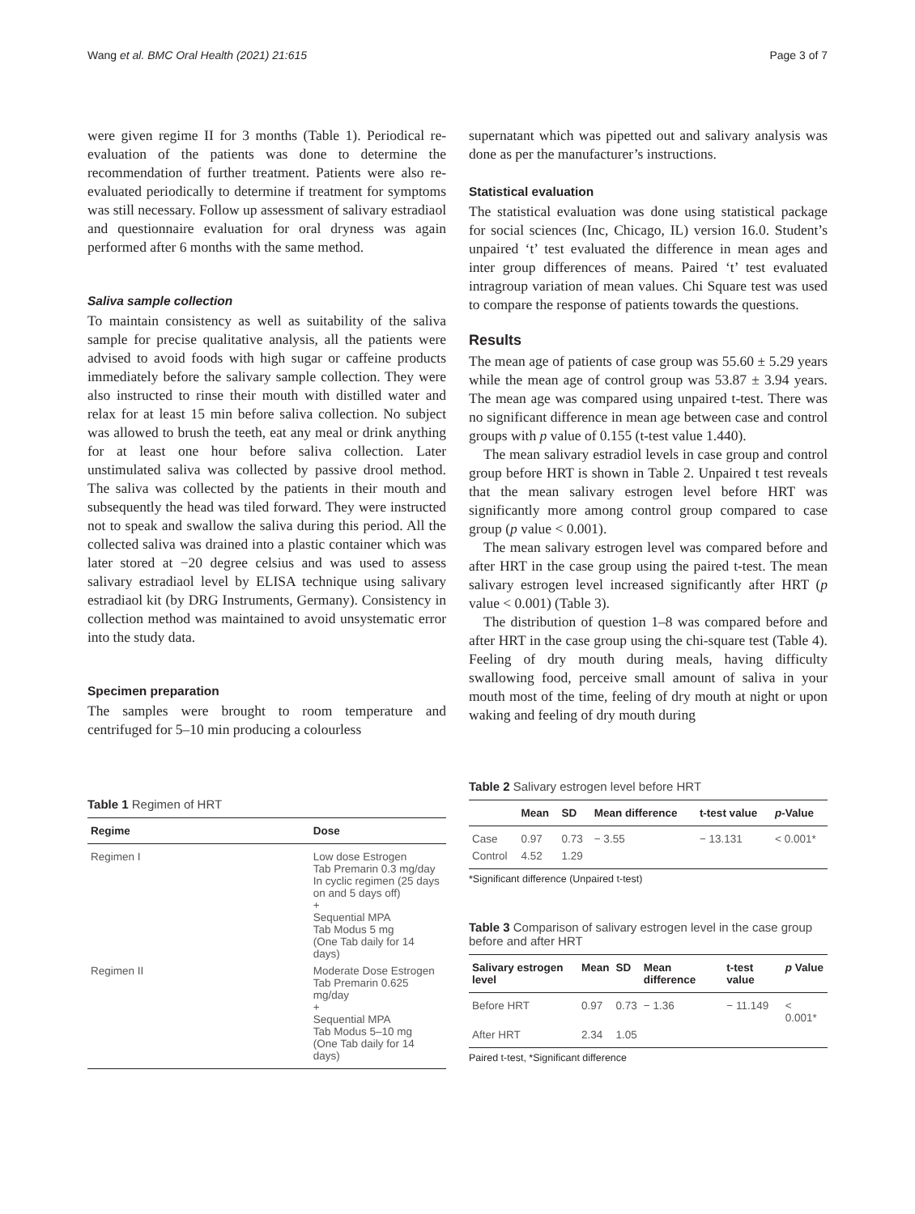Wang et al. BMC Oral Health (2021) 21:615 Page 3 of 7
were given regime II for 3 months (Table 1). Periodical re-evaluation of the patients was done to determine the recommendation of further treatment. Patients were also re-evaluated periodically to determine if treatment for symptoms was still necessary. Follow up assessment of salivary estradiaol and questionnaire evaluation for oral dryness was again performed after 6 months with the same method.
Saliva sample collection
To maintain consistency as well as suitability of the saliva sample for precise qualitative analysis, all the patients were advised to avoid foods with high sugar or caffeine products immediately before the salivary sample collection. They were also instructed to rinse their mouth with distilled water and relax for at least 15 min before saliva collection. No subject was allowed to brush the teeth, eat any meal or drink anything for at least one hour before saliva collection. Later unstimulated saliva was collected by passive drool method. The saliva was collected by the patients in their mouth and subsequently the head was tiled forward. They were instructed not to speak and swallow the saliva during this period. All the collected saliva was drained into a plastic container which was later stored at −20 degree celsius and was used to assess salivary estradiaol level by ELISA technique using salivary estradiaol kit (by DRG Instruments, Germany). Consistency in collection method was maintained to avoid unsystematic error into the study data.
Specimen preparation
The samples were brought to room temperature and centrifuged for 5–10 min producing a colourless
Table 1 Regimen of HRT
| Regime | Dose |
| --- | --- |
| Regimen I | Low dose Estrogen Tab Premarin 0.3 mg/day In cyclic regimen (25 days on and 5 days off) + Sequential MPA Tab Modus 5 mg (One Tab daily for 14 days) |
| Regimen II | Moderate Dose Estrogen Tab Premarin 0.625 mg/day + Sequential MPA Tab Modus 5–10 mg (One Tab daily for 14 days) |
supernatant which was pipetted out and salivary analysis was done as per the manufacturer’s instructions.
Statistical evaluation
The statistical evaluation was done using statistical package for social sciences (Inc, Chicago, IL) version 16.0. Student’s unpaired ‘t’ test evaluated the difference in mean ages and inter group differences of means. Paired ‘t’ test evaluated intragroup variation of mean values. Chi Square test was used to compare the response of patients towards the questions.
Results
The mean age of patients of case group was 55.60 ± 5.29 years while the mean age of control group was 53.87 ± 3.94 years. The mean age was compared using unpaired t-test. There was no significant difference in mean age between case and control groups with p value of 0.155 (t-test value 1.440).
The mean salivary estradiol levels in case group and control group before HRT is shown in Table 2. Unpaired t test reveals that the mean salivary estrogen level before HRT was significantly more among control group compared to case group (p value < 0.001).
The mean salivary estrogen level was compared before and after HRT in the case group using the paired t-test. The mean salivary estrogen level increased significantly after HRT (p value < 0.001) (Table 3).
The distribution of question 1–8 was compared before and after HRT in the case group using the chi-square test (Table 4). Feeling of dry mouth during meals, having difficulty swallowing food, perceive small amount of saliva in your mouth most of the time, feeling of dry mouth at night or upon waking and feeling of dry mouth during
Table 2 Salivary estrogen level before HRT
| | Mean | SD | Mean difference | t-test value | p -Value |
| --- | --- | --- | --- | --- | --- |
| Case | 0.97 | 0.73 | − 3.55 | − 13.131 | < 0.001* |
| Control | 4.52 | 1.29 | | | |
*Significant difference (Unpaired t-test)
Table 3 Comparison of salivary estrogen level in the case group before and after HRT
| Salivary estrogen level | Mean | SD | Mean difference | t-test value | p Value |
| --- | --- | --- | --- | --- | --- |
| Before HRT | 0.97 | 0.73 | − 1.36 | − 11.149 | < 0.001* |
| After HRT | 2.34 | 1.05 | | | |
Paired t-test, *Significant difference